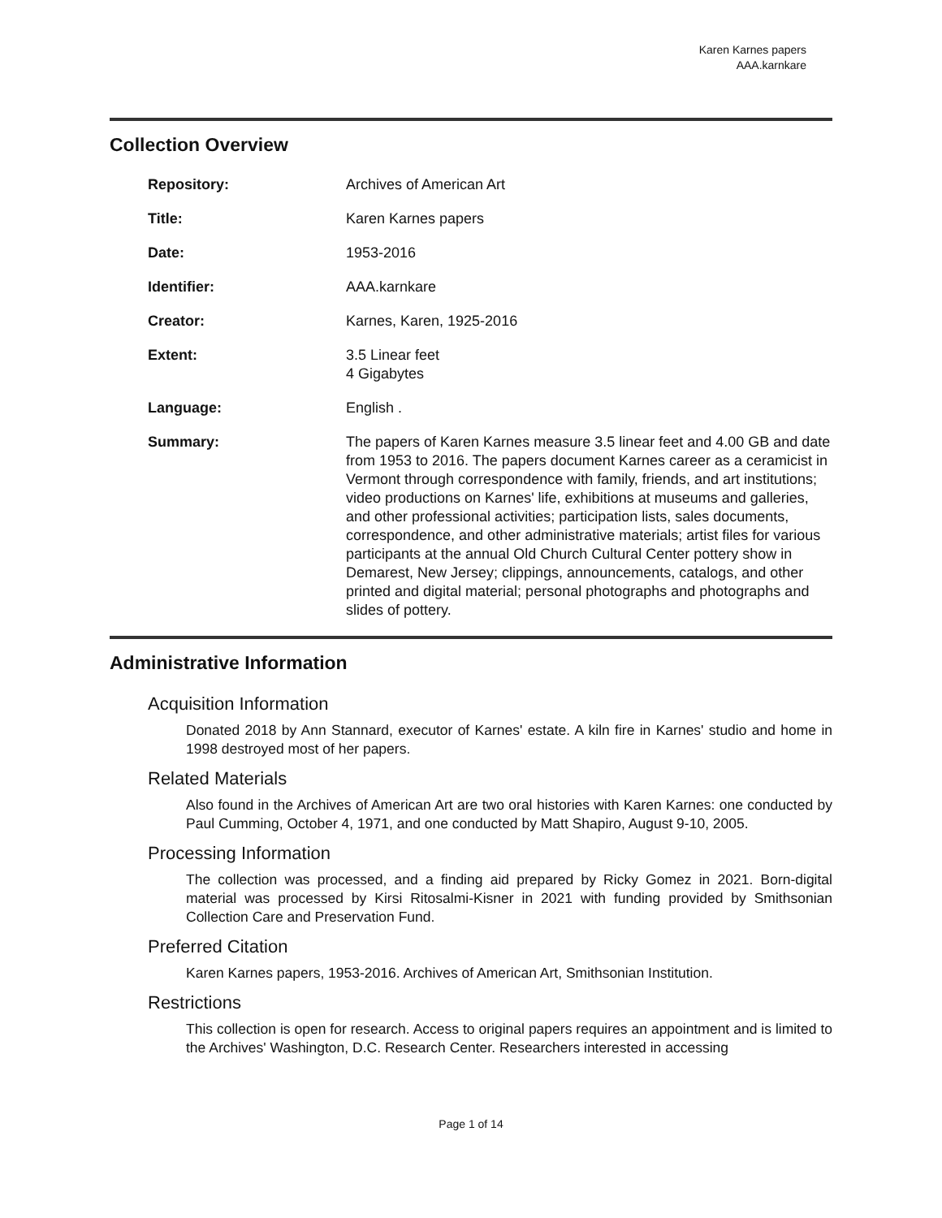Karen Karnes papers
AAA.karnkare
Collection Overview
Repository: Archives of American Art
Title: Karen Karnes papers
Date: 1953-2016
Identifier: AAA.karnkare
Creator: Karnes, Karen, 1925-2016
Extent: 3.5 Linear feet
4 Gigabytes
Language: English .
Summary: The papers of Karen Karnes measure 3.5 linear feet and 4.00 GB and date from 1953 to 2016. The papers document Karnes career as a ceramicist in Vermont through correspondence with family, friends, and art institutions; video productions on Karnes' life, exhibitions at museums and galleries, and other professional activities; participation lists, sales documents, correspondence, and other administrative materials; artist files for various participants at the annual Old Church Cultural Center pottery show in Demarest, New Jersey; clippings, announcements, catalogs, and other printed and digital material; personal photographs and photographs and slides of pottery.
Administrative Information
Acquisition Information
Donated 2018 by Ann Stannard, executor of Karnes' estate. A kiln fire in Karnes' studio and home in 1998 destroyed most of her papers.
Related Materials
Also found in the Archives of American Art are two oral histories with Karen Karnes: one conducted by Paul Cumming, October 4, 1971, and one conducted by Matt Shapiro, August 9-10, 2005.
Processing Information
The collection was processed, and a finding aid prepared by Ricky Gomez in 2021. Born-digital material was processed by Kirsi Ritosalmi-Kisner in 2021 with funding provided by Smithsonian Collection Care and Preservation Fund.
Preferred Citation
Karen Karnes papers, 1953-2016. Archives of American Art, Smithsonian Institution.
Restrictions
This collection is open for research. Access to original papers requires an appointment and is limited to the Archives' Washington, D.C. Research Center. Researchers interested in accessing
Page 1 of 14